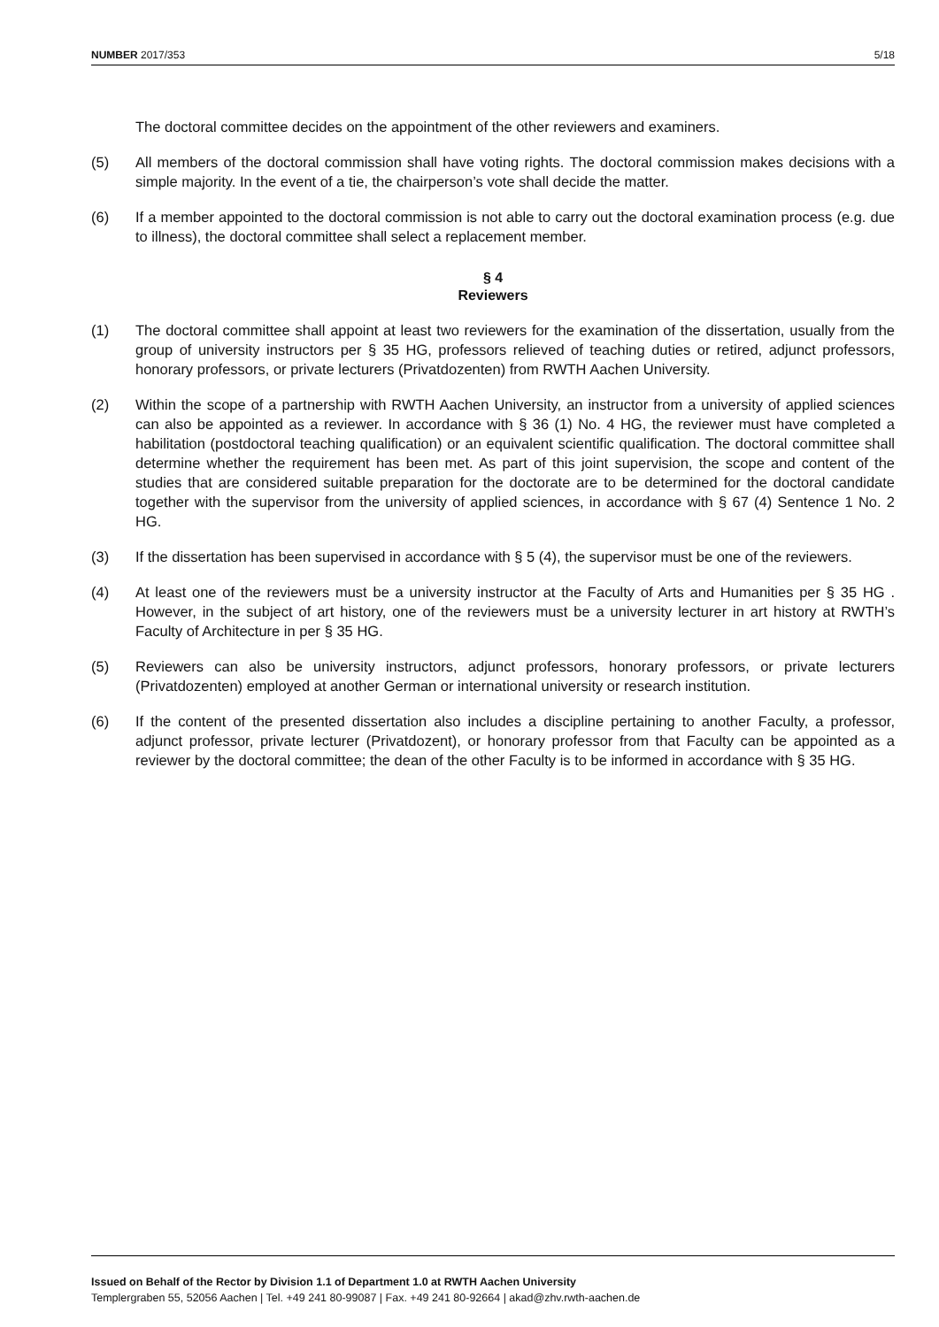NUMBER 2017/353 5/18
The doctoral committee decides on the appointment of the other reviewers and examiners.
(5) All members of the doctoral commission shall have voting rights. The doctoral commission makes decisions with a simple majority. In the event of a tie, the chairperson’s vote shall decide the matter.
(6) If a member appointed to the doctoral commission is not able to carry out the doctoral examination process (e.g. due to illness), the doctoral committee shall select a replacement member.
§ 4
Reviewers
(1) The doctoral committee shall appoint at least two reviewers for the examination of the dissertation, usually from the group of university instructors per § 35 HG, professors relieved of teaching duties or retired, adjunct professors, honorary professors, or private lecturers (Privatdozenten) from RWTH Aachen University.
(2) Within the scope of a partnership with RWTH Aachen University, an instructor from a university of applied sciences can also be appointed as a reviewer. In accordance with § 36 (1) No. 4 HG, the reviewer must have completed a habilitation (postdoctoral teaching qualification) or an equivalent scientific qualification. The doctoral committee shall determine whether the requirement has been met. As part of this joint supervision, the scope and content of the studies that are considered suitable preparation for the doctorate are to be determined for the doctoral candidate together with the supervisor from the university of applied sciences, in accordance with § 67 (4) Sentence 1 No. 2 HG.
(3) If the dissertation has been supervised in accordance with § 5 (4), the supervisor must be one of the reviewers.
(4) At least one of the reviewers must be a university instructor at the Faculty of Arts and Humanities per § 35 HG . However, in the subject of art history, one of the reviewers must be a university lecturer in art history at RWTH’s Faculty of Architecture in per § 35 HG.
(5) Reviewers can also be university instructors, adjunct professors, honorary professors, or private lecturers (Privatdozenten) employed at another German or international university or research institution.
(6) If the content of the presented dissertation also includes a discipline pertaining to another Faculty, a professor, adjunct professor, private lecturer (Privatdozent), or honorary professor from that Faculty can be appointed as a reviewer by the doctoral committee; the dean of the other Faculty is to be informed in accordance with § 35 HG.
Issued on Behalf of the Rector by Division 1.1 of Department 1.0 at RWTH Aachen University
Templergraben 55, 52056 Aachen | Tel. +49 241 80-99087 | Fax. +49 241 80-92664 | akad@zhv.rwth-aachen.de